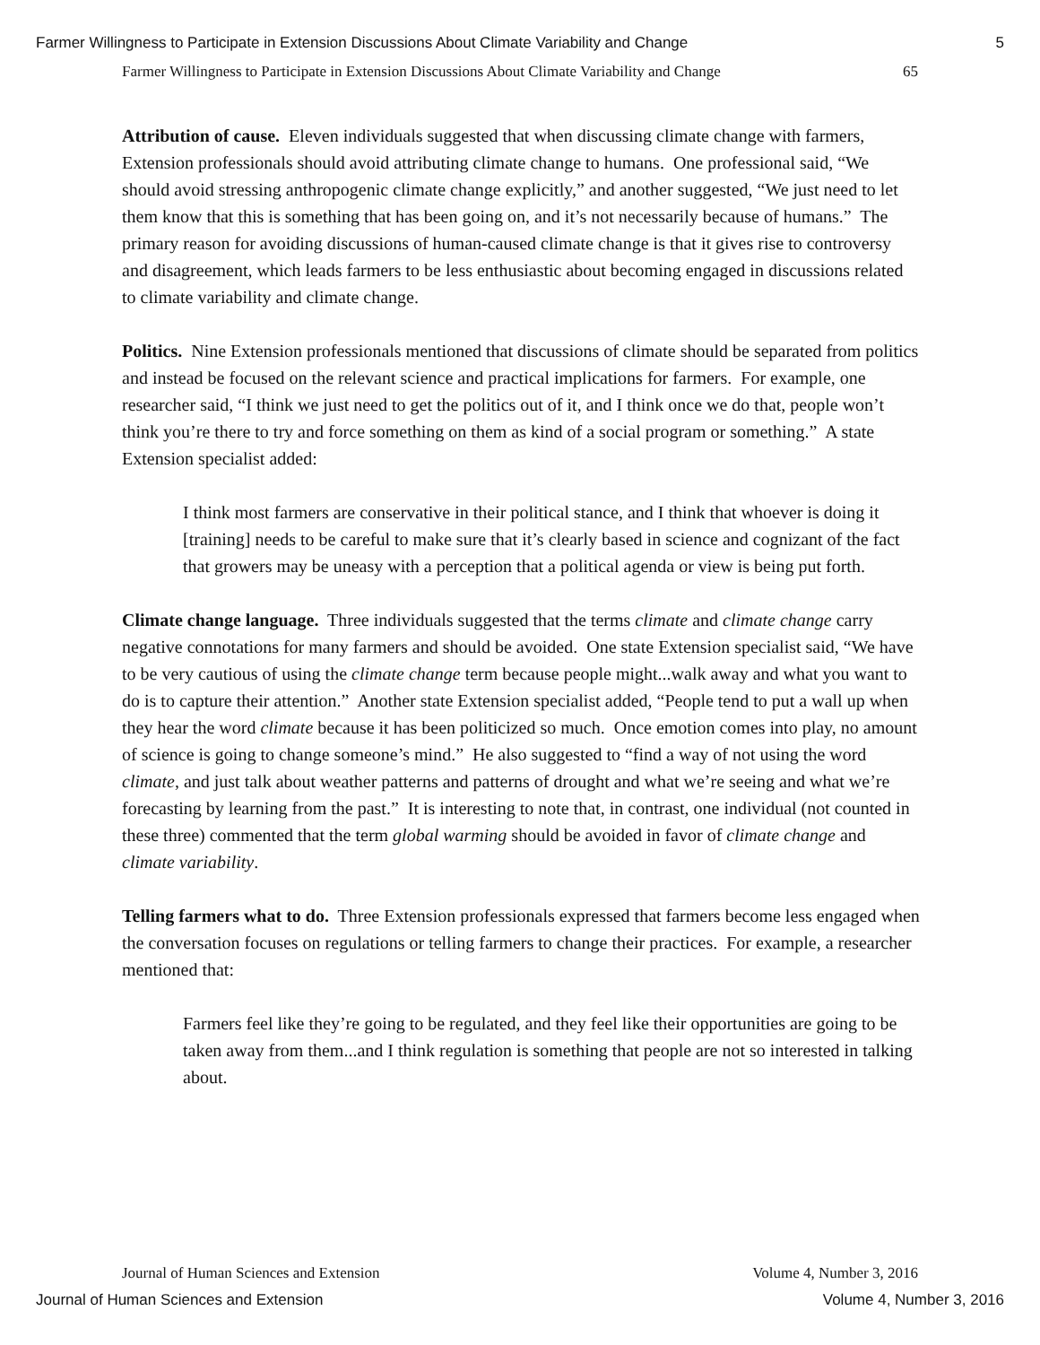Farmer Willingness to Participate in Extension Discussions About Climate Variability and Change 5
Farmer Willingness to Participate in Extension Discussions About Climate Variability and Change 65
Attribution of cause. Eleven individuals suggested that when discussing climate change with farmers, Extension professionals should avoid attributing climate change to humans. One professional said, “We should avoid stressing anthropogenic climate change explicitly,” and another suggested, “We just need to let them know that this is something that has been going on, and it’s not necessarily because of humans.” The primary reason for avoiding discussions of human-caused climate change is that it gives rise to controversy and disagreement, which leads farmers to be less enthusiastic about becoming engaged in discussions related to climate variability and climate change.
Politics. Nine Extension professionals mentioned that discussions of climate should be separated from politics and instead be focused on the relevant science and practical implications for farmers. For example, one researcher said, “I think we just need to get the politics out of it, and I think once we do that, people won’t think you’re there to try and force something on them as kind of a social program or something.” A state Extension specialist added:
I think most farmers are conservative in their political stance, and I think that whoever is doing it [training] needs to be careful to make sure that it’s clearly based in science and cognizant of the fact that growers may be uneasy with a perception that a political agenda or view is being put forth.
Climate change language. Three individuals suggested that the terms climate and climate change carry negative connotations for many farmers and should be avoided. One state Extension specialist said, “We have to be very cautious of using the climate change term because people might...walk away and what you want to do is to capture their attention.” Another state Extension specialist added, “People tend to put a wall up when they hear the word climate because it has been politicized so much. Once emotion comes into play, no amount of science is going to change someone’s mind.” He also suggested to “find a way of not using the word climate, and just talk about weather patterns and patterns of drought and what we’re seeing and what we’re forecasting by learning from the past.” It is interesting to note that, in contrast, one individual (not counted in these three) commented that the term global warming should be avoided in favor of climate change and climate variability.
Telling farmers what to do. Three Extension professionals expressed that farmers become less engaged when the conversation focuses on regulations or telling farmers to change their practices. For example, a researcher mentioned that:
Farmers feel like they’re going to be regulated, and they feel like their opportunities are going to be taken away from them...and I think regulation is something that people are not so interested in talking about.
Journal of Human Sciences and Extension Volume 4, Number 3, 2016
Journal of Human Sciences and Extension Volume 4, Number 3, 2016